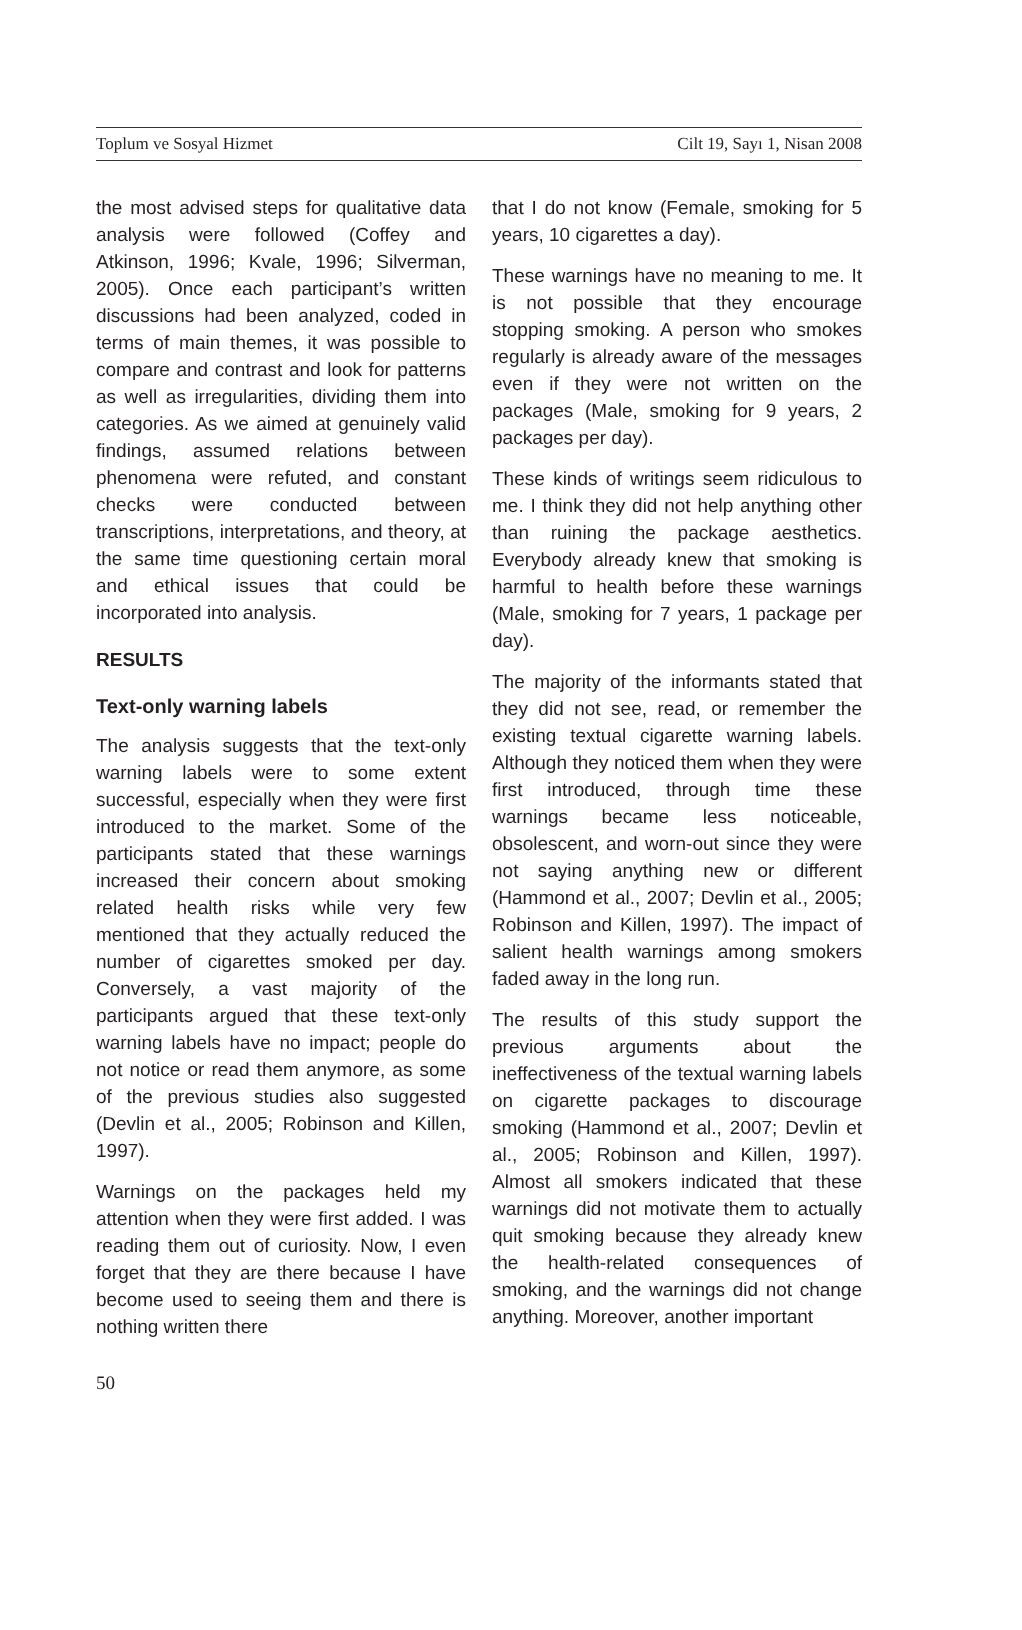Toplum ve Sosyal Hizmet Cilt 19, Sayı 1, Nisan 2008
the most advised steps for qualitative data analysis were followed (Coffey and Atkinson, 1996; Kvale, 1996; Silverman, 2005). Once each participant’s written discussions had been analyzed, coded in terms of main themes, it was possible to compare and contrast and look for patterns as well as irregularities, dividing them into categories. As we aimed at genuinely valid findings, assumed relations between phenomena were refuted, and constant checks were conducted between transcriptions, interpretations, and theory, at the same time questioning certain moral and ethical issues that could be incorporated into analysis.
RESULTS
Text-only warning labels
The analysis suggests that the text-only warning labels were to some extent successful, especially when they were first introduced to the market. Some of the participants stated that these warnings increased their concern about smoking related health risks while very few mentioned that they actually reduced the number of cigarettes smoked per day. Conversely, a vast majority of the participants argued that these text-only warning labels have no impact; people do not notice or read them anymore, as some of the previous studies also suggested (Devlin et al., 2005; Robinson and Killen, 1997).
Warnings on the packages held my attention when they were first added. I was reading them out of curiosity. Now, I even forget that they are there because I have become used to seeing them and there is nothing written there
that I do not know (Female, smoking for 5 years, 10 cigarettes a day).
These warnings have no meaning to me. It is not possible that they encourage stopping smoking. A person who smokes regularly is already aware of the messages even if they were not written on the packages (Male, smoking for 9 years, 2 packages per day).
These kinds of writings seem ridiculous to me. I think they did not help anything other than ruining the package aesthetics. Everybody already knew that smoking is harmful to health before these warnings (Male, smoking for 7 years, 1 package per day).
The majority of the informants stated that they did not see, read, or remember the existing textual cigarette warning labels. Although they noticed them when they were first introduced, through time these warnings became less noticeable, obsolescent, and worn-out since they were not saying anything new or different (Hammond et al., 2007; Devlin et al., 2005; Robinson and Killen, 1997). The impact of salient health warnings among smokers faded away in the long run.
The results of this study support the previous arguments about the ineffectiveness of the textual warning labels on cigarette packages to discourage smoking (Hammond et al., 2007; Devlin et al., 2005; Robinson and Killen, 1997). Almost all smokers indicated that these warnings did not motivate them to actually quit smoking because they already knew the health-related consequences of smoking, and the warnings did not change anything. Moreover, another important
50